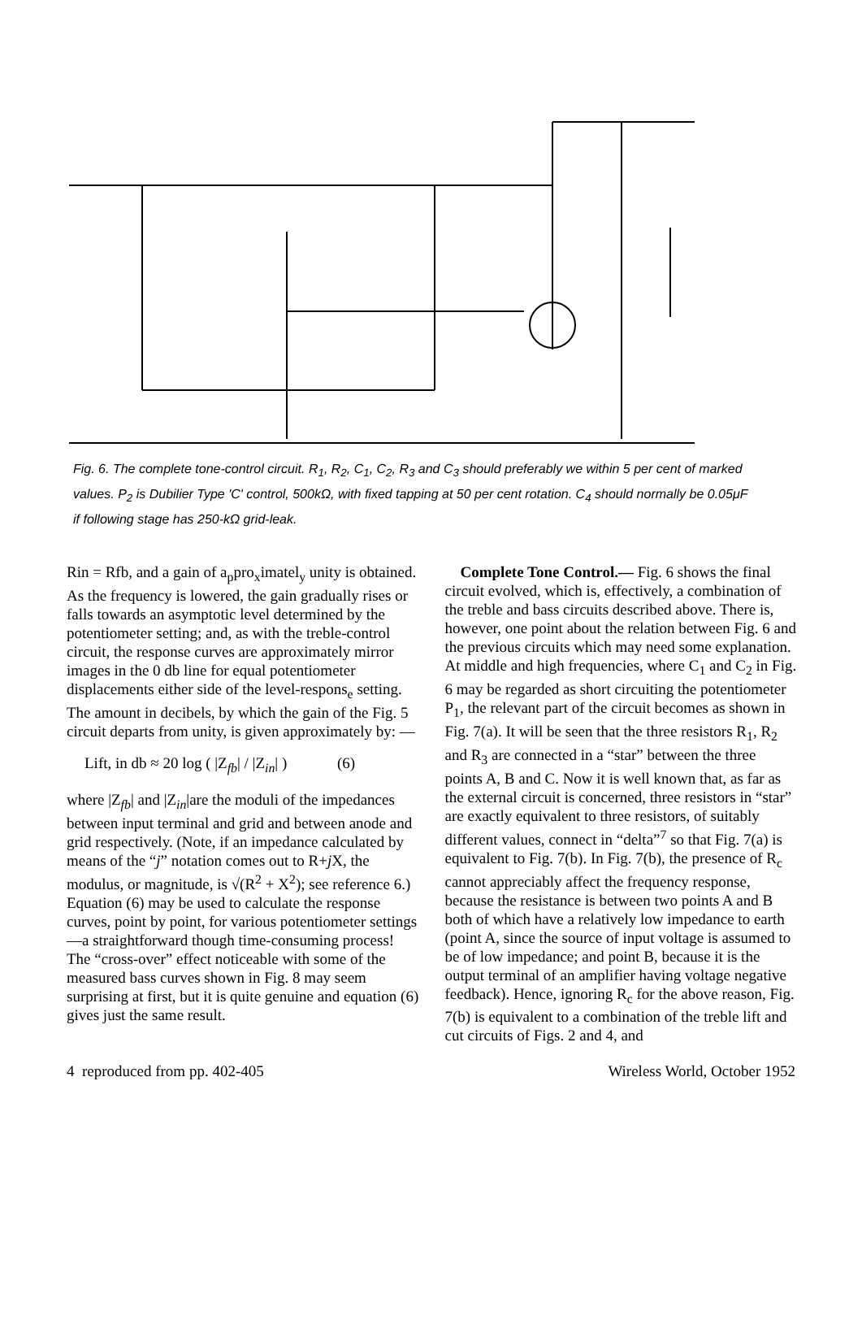Fig. 6. The complete tone-control circuit. R<sub>1</sub>, R<sub>2</sub>, C<sub>1</sub>, C<sub>2</sub>, R<sub>3</sub> and C<sub>3</sub> should preferably we within 5 per cent of marked values. P<sub>2</sub> is Dubilier Type 'C' control, 500kΩ, with fixed tapping at 50 per cent rotation. C<sub>4</sub> should normally be 0.05μF if following stage has 250-kΩ grid-leak.
Rin = Rfb, and a gain of a<sub>p</sub>pro<sub>x</sub>imatel<sub>y</sub> unity is obtained. As the frequency is lowered, the gain gradually rises or falls towards an asymptotic level determined by the potentiometer setting; and, as with the treble-control circuit, the response curves are approximately mirror images in the 0 db line for equal potentiometer displacements either side of the level-respons<sub>e</sub> setting. The amount in decibels, by which the gain of the Fig. 5 circuit departs from unity, is given approximately by: —
Lift, in db ≈ 20 log ( |Z<sub>fb</sub>| / |Z<sub>in</sub>| ) (6)
where |Z<sub>fb</sub>| and |Z<sub>in</sub>|are the moduli of the impedances between input terminal and grid and between anode and grid respectively. (Note, if an impedance calculated by means of the “j” notation comes out to R+j X, the modulus, or magnitude, is √(R<sup>2</sup> + X<sup>2</sup>); see reference 6.) Equation (6) may be used to calculate the response curves, point by point, for various potentiometer settings—a straightforward though time-consuming process! The “cross-over” effect noticeable with some of the measured bass curves shown in Fig. 8 may seem surprising at first, but it is quite genuine and equation (6) gives just the same result.
Complete Tone Control.— Fig. 6 shows the final circuit evolved, which is, effectively, a combination of the treble and bass circuits described above. There is, however, one point about the relation between Fig. 6 and the previous circuits which may need some explanation. At middle and high frequencies, where C<sub>1</sub> and C<sub>2</sub> in Fig. 6 may be regarded as short circuiting the potentiometer P<sub>1</sub>, the relevant part of the circuit becomes as shown in Fig. 7(a). It will be seen that the three resistors R<sub>1</sub>, R<sub>2</sub> and R<sub>3</sub> are connected in a “star” between the three points A, B and C. Now it is well known that, as far as the external circuit is concerned, three resistors in “star” are exactly equivalent to three resistors, of suitably different values, connect in “delta”<sup>7</sup> so that Fig. 7(a) is equivalent to Fig. 7(b). In Fig. 7(b), the presence of R<sub>c</sub> cannot appreciably affect the frequency response, because the resistance is between two points A and B both of which have a relatively low impedance to earth (point A, since the source of input voltage is assumed to be of low impedance; and point B, because it is the output terminal of an amplifier having voltage negative feedback). Hence, ignoring R<sub>c</sub> for the above reason, Fig. 7(b) is equivalent to a combination of the treble lift and cut circuits of Figs. 2 and 4, and
4 reproduced from pp. 402-405 Wireless World, October 1952